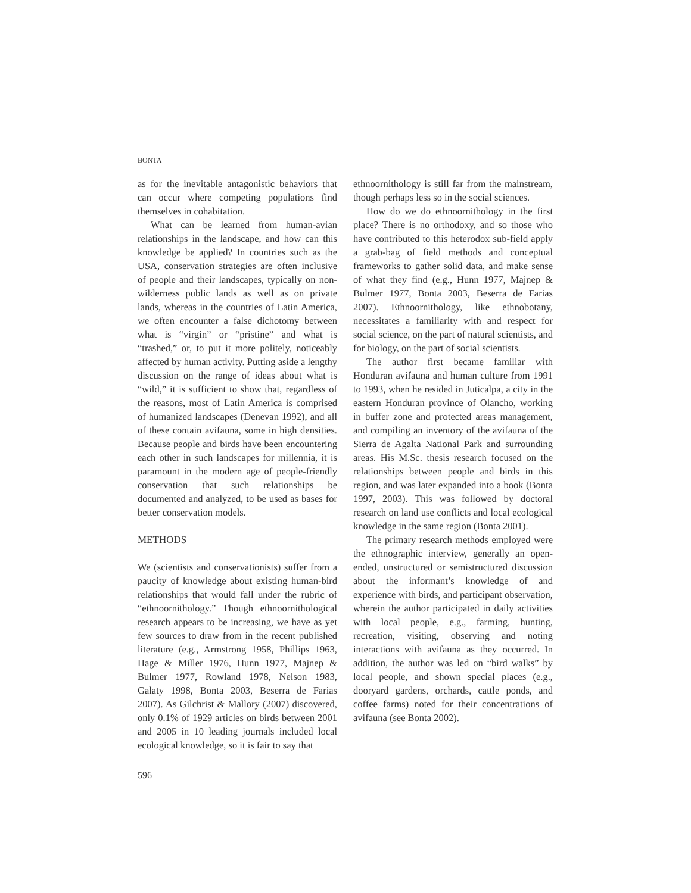BONTA
as for the inevitable antagonistic behaviors that can occur where competing populations find themselves in cohabitation.
What can be learned from human-avian relationships in the landscape, and how can this knowledge be applied? In countries such as the USA, conservation strategies are often inclusive of people and their landscapes, typically on non-wilderness public lands as well as on private lands, whereas in the countries of Latin America, we often encounter a false dichotomy between what is “virgin” or “pristine” and what is “trashed,” or, to put it more politely, noticeably affected by human activity. Putting aside a lengthy discussion on the range of ideas about what is “wild,” it is sufficient to show that, regardless of the reasons, most of Latin America is comprised of humanized landscapes (Denevan 1992), and all of these contain avifauna, some in high densities. Because people and birds have been encountering each other in such landscapes for millennia, it is paramount in the modern age of people-friendly conservation that such relationships be documented and analyzed, to be used as bases for better conservation models.
METHODS
We (scientists and conservationists) suffer from a paucity of knowledge about existing human-bird relationships that would fall under the rubric of “ethnoornithology.” Though ethnoornithological research appears to be increasing, we have as yet few sources to draw from in the recent published literature (e.g., Armstrong 1958, Phillips 1963, Hage & Miller 1976, Hunn 1977, Majnep & Bulmer 1977, Rowland 1978, Nelson 1983, Galaty 1998, Bonta 2003, Beserra de Farias 2007). As Gilchrist & Mallory (2007) discovered, only 0.1% of 1929 articles on birds between 2001 and 2005 in 10 leading journals included local ecological knowledge, so it is fair to say that
ethnoornithology is still far from the mainstream, though perhaps less so in the social sciences.
How do we do ethnoornithology in the first place? There is no orthodoxy, and so those who have contributed to this heterodox sub-field apply a grab-bag of field methods and conceptual frameworks to gather solid data, and make sense of what they find (e.g., Hunn 1977, Majnep & Bulmer 1977, Bonta 2003, Beserra de Farias 2007). Ethnoornithology, like ethnobotany, necessitates a familiarity with and respect for social science, on the part of natural scientists, and for biology, on the part of social scientists.
The author first became familiar with Honduran avifauna and human culture from 1991 to 1993, when he resided in Juticalpa, a city in the eastern Honduran province of Olancho, working in buffer zone and protected areas management, and compiling an inventory of the avifauna of the Sierra de Agalta National Park and surrounding areas. His M.Sc. thesis research focused on the relationships between people and birds in this region, and was later expanded into a book (Bonta 1997, 2003). This was followed by doctoral research on land use conflicts and local ecological knowledge in the same region (Bonta 2001).
The primary research methods employed were the ethnographic interview, generally an open-ended, unstructured or semistructured discussion about the informant’s knowledge of and experience with birds, and participant observation, wherein the author participated in daily activities with local people, e.g., farming, hunting, recreation, visiting, observing and noting interactions with avifauna as they occurred. In addition, the author was led on “bird walks” by local people, and shown special places (e.g., dooryard gardens, orchards, cattle ponds, and coffee farms) noted for their concentrations of avifauna (see Bonta 2002).
596